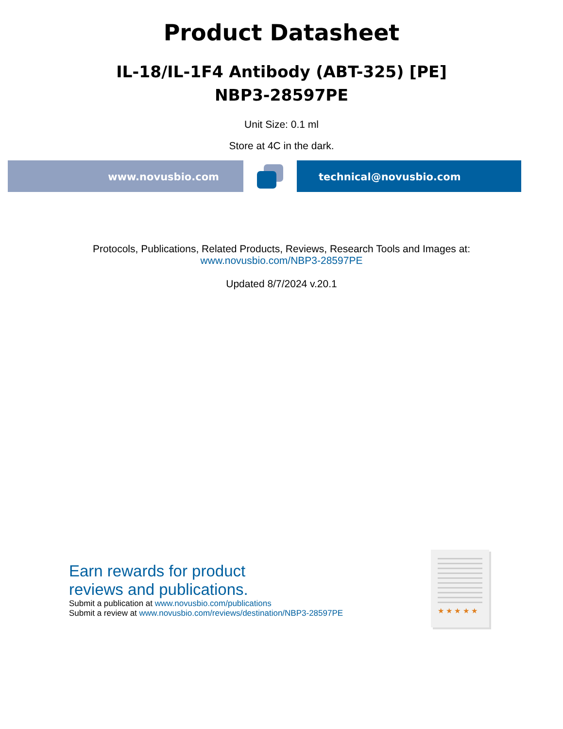Product Datasheet
IL-18/IL-1F4 Antibody (ABT-325) [PE]
NBP3-28597PE
Unit Size: 0.1 ml
Store at 4C in the dark.
www.novusbio.com technical@novusbio.com
Protocols, Publications, Related Products, Reviews, Research Tools and Images at:
www.novusbio.com/NBP3-28597PE
Updated 8/7/2024 v.20.1
Earn rewards for product
reviews and publications.
Submit a publication at www.novusbio.com/publications
Submit a review at www.novusbio.com/reviews/destination/NBP3-28597PE
★ ★ ★ ★ ★